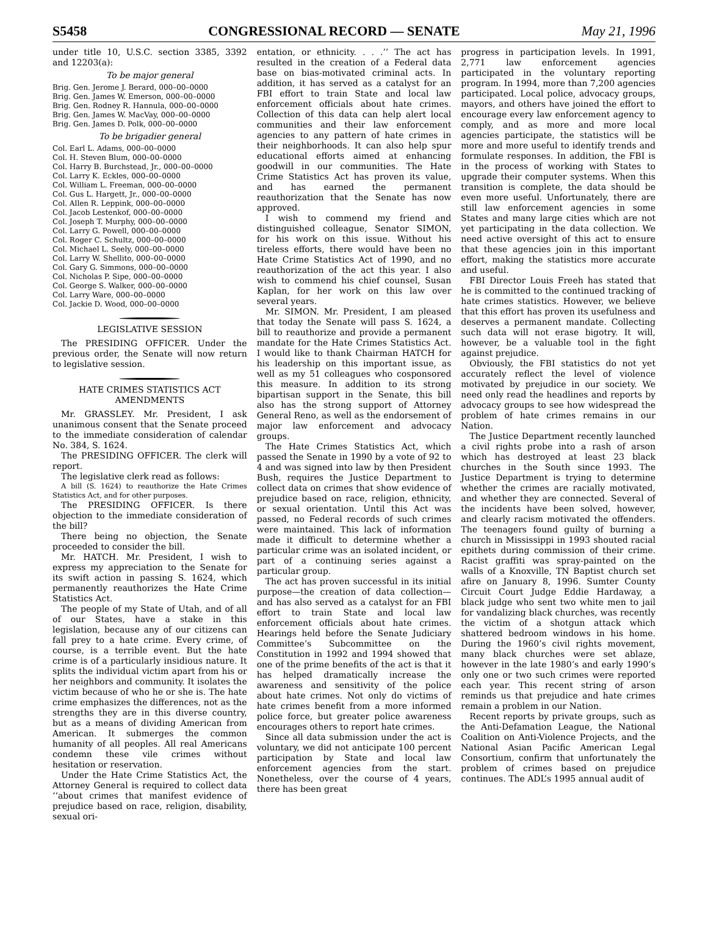S5458 CONGRESSIONAL RECORD — SENATE May 21, 1996
under title 10, U.S.C. section 3385, 3392 and 12203(a):
To be major general
Brig. Gen. Jerome J. Berard, 000–00–0000
Brig. Gen. James W. Emerson, 000–00–0000
Brig. Gen. Rodney R. Hannula, 000–00–0000
Brig. Gen. James W. MacVay, 000–00–0000
Brig. Gen. James D. Polk, 000–00–0000
To be brigadier general
Col. Earl L. Adams, 000–00–0000
Col. H. Steven Blum, 000–00–0000
Col. Harry B. Burchstead, Jr., 000–00–0000
Col. Larry K. Eckles, 000–00–0000
Col. William L. Freeman, 000–00–0000
Col. Gus L. Hargett, Jr., 000–00–0000
Col. Allen R. Leppink, 000–00–0000
Col. Jacob Lestenkof, 000–00–0000
Col. Joseph T. Murphy, 000–00–0000
Col. Larry G. Powell, 000–00–0000
Col. Roger C. Schultz, 000–00–0000
Col. Michael L. Seely, 000–00–0000
Col. Larry W. Shellito, 000–00–0000
Col. Gary G. Simmons, 000–00–0000
Col. Nicholas P. Sipe, 000–00–0000
Col. George S. Walker, 000–00–0000
Col. Larry Ware, 000–00–0000
Col. Jackie D. Wood, 000–00–0000
LEGISLATIVE SESSION
The PRESIDING OFFICER. Under the previous order, the Senate will now return to legislative session.
HATE CRIMES STATISTICS ACT AMENDMENTS
Mr. GRASSLEY. Mr. President, I ask unanimous consent that the Senate proceed to the immediate consideration of calendar No. 384, S. 1624.
The PRESIDING OFFICER. The clerk will report.
The legislative clerk read as follows:
A bill (S. 1624) to reauthorize the Hate Crimes Statistics Act, and for other purposes.
The PRESIDING OFFICER. Is there objection to the immediate consideration of the bill?
There being no objection, the Senate proceeded to consider the bill.
Mr. HATCH. Mr. President, I wish to express my appreciation to the Senate for its swift action in passing S. 1624, which permanently reauthorizes the Hate Crime Statistics Act.
The people of my State of Utah, and of all of our States, have a stake in this legislation, because any of our citizens can fall prey to a hate crime. Every crime, of course, is a terrible event. But the hate crime is of a particularly insidious nature. It splits the individual victim apart from his or her neighbors and community. It isolates the victim because of who he or she is. The hate crime emphasizes the differences, not as the strengths they are in this diverse country, but as a means of dividing American from American. It submerges the common humanity of all peoples. All real Americans condemn these vile crimes without hesitation or reservation.
Under the Hate Crime Statistics Act, the Attorney General is required to collect data ‘‘about crimes that manifest evidence of prejudice based on race, religion, disability, sexual ori-
entation, or ethnicity. . . .’’ The act has resulted in the creation of a Federal data base on bias-motivated criminal acts. In addition, it has served as a catalyst for an FBI effort to train State and local law enforcement officials about hate crimes. Collection of this data can help alert local communities and their law enforcement agencies to any pattern of hate crimes in their neighborhoods. It can also help spur educational efforts aimed at enhancing goodwill in our communities. The Hate Crime Statistics Act has proven its value, and has earned the permanent reauthorization that the Senate has now approved.
I wish to commend my friend and distinguished colleague, Senator SIMON, for his work on this issue. Without his tireless efforts, there would have been no Hate Crime Statistics Act of 1990, and no reauthorization of the act this year. I also wish to commend his chief counsel, Susan Kaplan, for her work on this law over several years.
Mr. SIMON. Mr. President, I am pleased that today the Senate will pass S. 1624, a bill to reauthorize and provide a permanent mandate for the Hate Crimes Statistics Act. I would like to thank Chairman HATCH for his leadership on this important issue, as well as my 51 colleagues who cosponsored this measure. In addition to its strong bipartisan support in the Senate, this bill also has the strong support of Attorney General Reno, as well as the endorsement of major law enforcement and advocacy groups.
The Hate Crimes Statistics Act, which passed the Senate in 1990 by a vote of 92 to 4 and was signed into law by then President Bush, requires the Justice Department to collect data on crimes that show evidence of prejudice based on race, religion, ethnicity, or sexual orientation. Until this Act was passed, no Federal records of such crimes were maintained. This lack of information made it difficult to determine whether a particular crime was an isolated incident, or part of a continuing series against a particular group.
The act has proven successful in its initial purpose—the creation of data collection—and has also served as a catalyst for an FBI effort to train State and local law enforcement officials about hate crimes. Hearings held before the Senate Judiciary Committee’s Subcommittee on the Constitution in 1992 and 1994 showed that one of the prime benefits of the act is that it has helped dramatically increase the awareness and sensitivity of the police about hate crimes. Not only do victims of hate crimes benefit from a more informed police force, but greater police awareness encourages others to report hate crimes.
Since all data submission under the act is voluntary, we did not anticipate 100 percent participation by State and local law enforcement agencies from the start. Nonetheless, over the course of 4 years, there has been great
progress in participation levels. In 1991, 2,771 law enforcement agencies participated in the voluntary reporting program. In 1994, more than 7,200 agencies participated. Local police, advocacy groups, mayors, and others have joined the effort to encourage every law enforcement agency to comply, and as more and more local agencies participate, the statistics will be more and more useful to identify trends and formulate responses. In addition, the FBI is in the process of working with States to upgrade their computer systems. When this transition is complete, the data should be even more useful. Unfortunately, there are still law enforcement agencies in some States and many large cities which are not yet participating in the data collection. We need active oversight of this act to ensure that these agencies join in this important effort, making the statistics more accurate and useful.
FBI Director Louis Freeh has stated that he is committed to the continued tracking of hate crimes statistics. However, we believe that this effort has proven its usefulness and deserves a permanent mandate. Collecting such data will not erase bigotry. It will, however, be a valuable tool in the fight against prejudice.
Obviously, the FBI statistics do not yet accurately reflect the level of violence motivated by prejudice in our society. We need only read the headlines and reports by advocacy groups to see how widespread the problem of hate crimes remains in our Nation.
The Justice Department recently launched a civil rights probe into a rash of arson which has destroyed at least 23 black churches in the South since 1993. The Justice Department is trying to determine whether the crimes are racially motivated, and whether they are connected. Several of the incidents have been solved, however, and clearly racism motivated the offenders. The teenagers found guilty of burning a church in Mississippi in 1993 shouted racial epithets during commission of their crime. Racist graffiti was spray-painted on the walls of a Knoxville, TN Baptist church set afire on January 8, 1996. Sumter County Circuit Court Judge Eddie Hardaway, a black judge who sent two white men to jail for vandalizing black churches, was recently the victim of a shotgun attack which shattered bedroom windows in his home. During the 1960’s civil rights movement, many black churches were set ablaze, however in the late 1980’s and early 1990’s only one or two such crimes were reported each year. This recent string of arson reminds us that prejudice and hate crimes remain a problem in our Nation.
Recent reports by private groups, such as the Anti-Defamation League, the National Coalition on Anti-Violence Projects, and the National Asian Pacific American Legal Consortium, confirm that unfortunately the problem of crimes based on prejudice continues. The ADL’s 1995 annual audit of